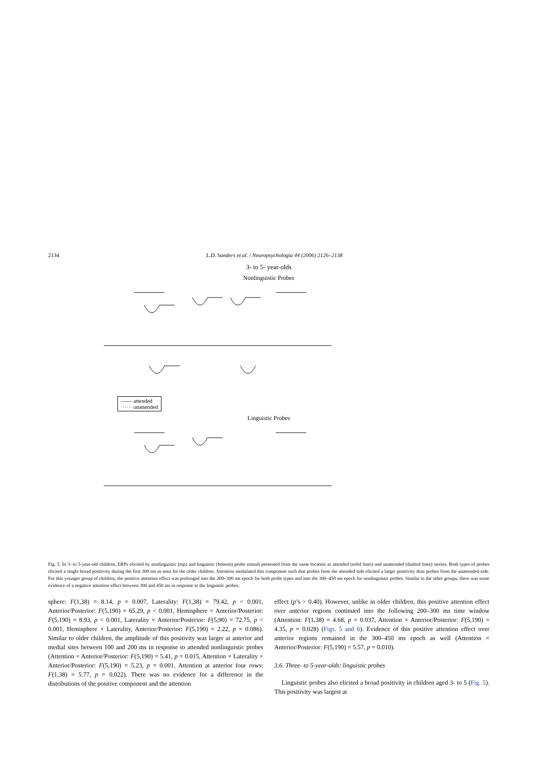2134 L.D. Sanders et al. / Neuropsychologia 44 (2006) 2126–2138
3- to 5- year-olds
Nonlinguistic Probes
—— attended
······ unattended
Linguistic Probes
Fig. 5. In 3- to 5-year-old children, ERPs elicited by nonlinguistic (top) and linguistic (bottom) probe stimuli presented from the same location as attended (solid lines) and unattended (dashed lines) stories. Both types of probes elicited a single broad positivity during the first 300 ms as seen for the older children. Attention modulated this component such that probes from the attended side elicited a larger positivity than probes from the unattended side. For this younger group of children, the positive attention effect was prolonged into the 200–300 ms epoch for both probe types and into the 300–450 ms epoch for nonlinguistic probes. Similar to the other groups, there was some evidence of a negative attention effect between 300 and 450 ms in response to the linguistic probes.
sphere: F(1,38) = 8.14, p = 0.007, Laterality: F(1,38) = 79.42, p < 0.001, Anterior/Posterior: F(5,190) = 65.29, p < 0.001, Hemisphere × Anterior/Posterior: F(5,190) = 8.93, p < 0.001, Laterality × Anterior/Posterior: F(5,90) = 72.75, p < 0.001, Hemisphere × Laterality, Anterior/Posterior: F(5,190) = 2.22, p = 0.086). Similar to older children, the amplitude of this positivity was larger at anterior and medial sites between 100 and 200 ms in response to attended nonlinguistic probes (Attention × Anterior/Posterior: F(5,190) = 5.41, p = 0.015, Attention × Laterality × Anterior/Posterior: F(5,190) = 5.23, p = 0.001, Attention at anterior four rows: F(1,38) = 5.77, p = 0.022). There was no evidence for a difference in the distributions of the positive component and the attention
effect (p’s > 0.40). However, unlike in older children, this positive attention effect over anterior regions continued into the following 200–300 ms time window (Attention: F(1,38) = 4.68, p = 0.037, Attention × Anterior/Posterior: F(5,190) = 4.35, p = 0.028) (Figs. 5 and 6). Evidence of this positive attention effect over anterior regions remained in the 300–450 ms epoch as well (Attention × Anterior/Posterior: F(5,190) = 5.57, p = 0.010).
3.6. Three- to 5-year-olds: linguistic probes
Linguistic probes also elicited a broad positivity in children aged 3- to 5 (Fig. 5). This positivity was largest at